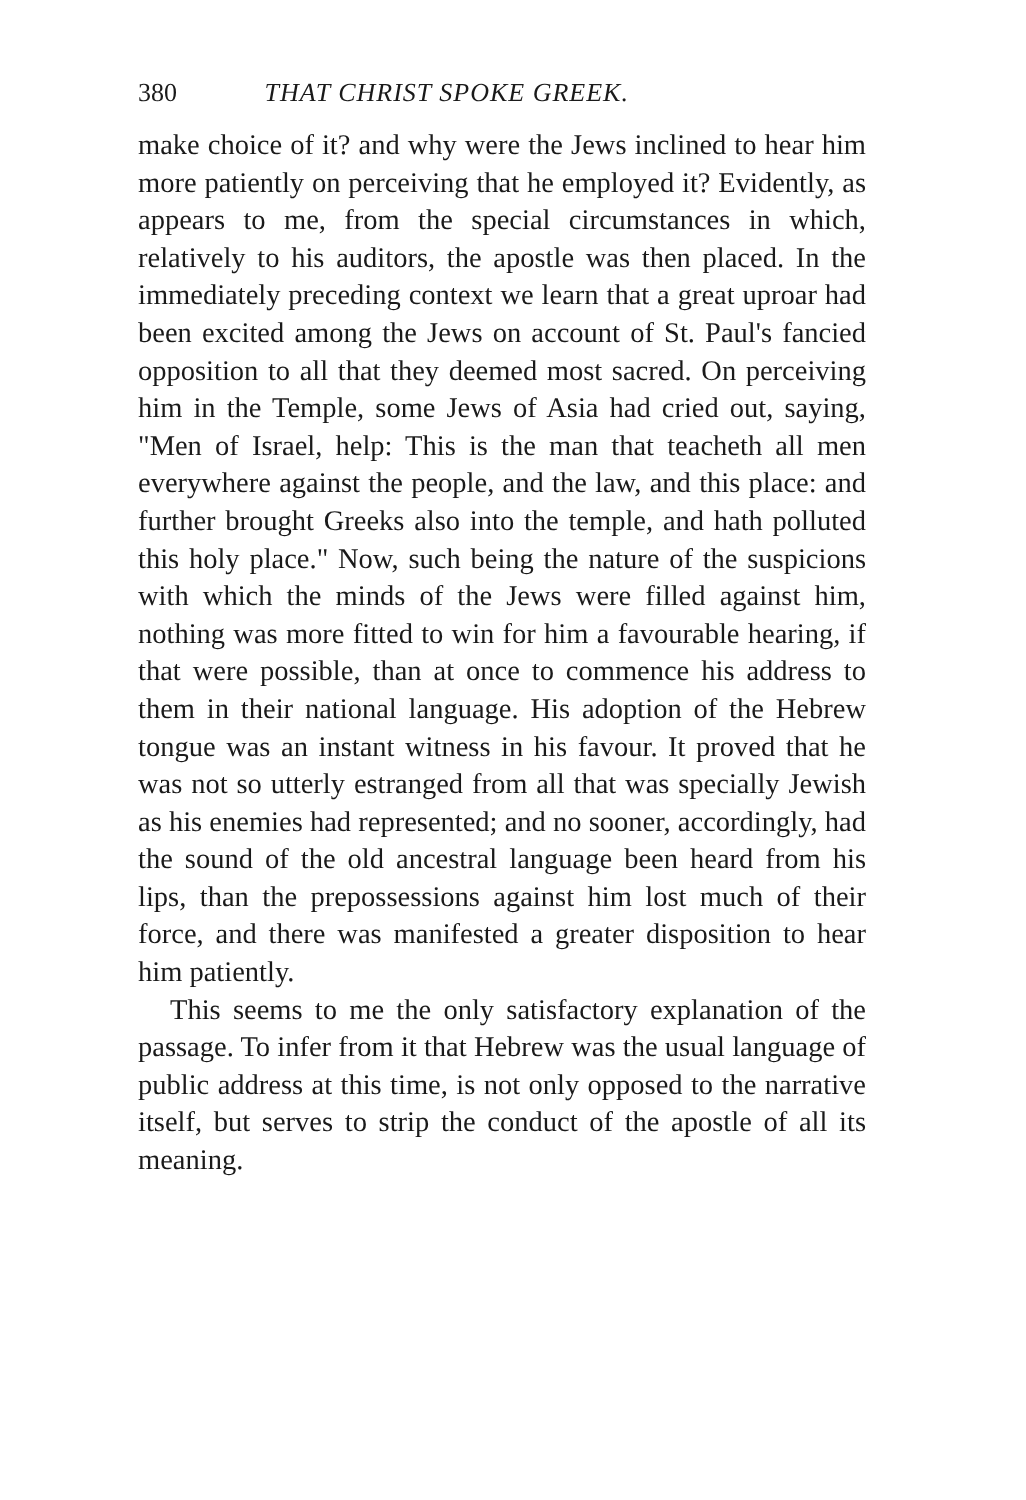380 THAT CHRIST SPOKE GREEK.
make choice of it? and why were the Jews inclined to hear him more patiently on perceiving that he employed it? Evidently, as appears to me, from the special circumstances in which, relatively to his auditors, the apostle was then placed. In the immediately preceding context we learn that a great uproar had been excited among the Jews on account of St. Paul's fancied opposition to all that they deemed most sacred. On perceiving him in the Temple, some Jews of Asia had cried out, saying, "Men of Israel, help: This is the man that teacheth all men everywhere against the people, and the law, and this place: and further brought Greeks also into the temple, and hath polluted this holy place." Now, such being the nature of the suspicions with which the minds of the Jews were filled against him, nothing was more fitted to win for him a favourable hearing, if that were possible, than at once to commence his address to them in their national language. His adoption of the Hebrew tongue was an instant witness in his favour. It proved that he was not so utterly estranged from all that was specially Jewish as his enemies had represented; and no sooner, accordingly, had the sound of the old ancestral language been heard from his lips, than the prepossessions against him lost much of their force, and there was manifested a greater disposition to hear him patiently.
This seems to me the only satisfactory explanation of the passage. To infer from it that Hebrew was the usual language of public address at this time, is not only opposed to the narrative itself, but serves to strip the conduct of the apostle of all its meaning.